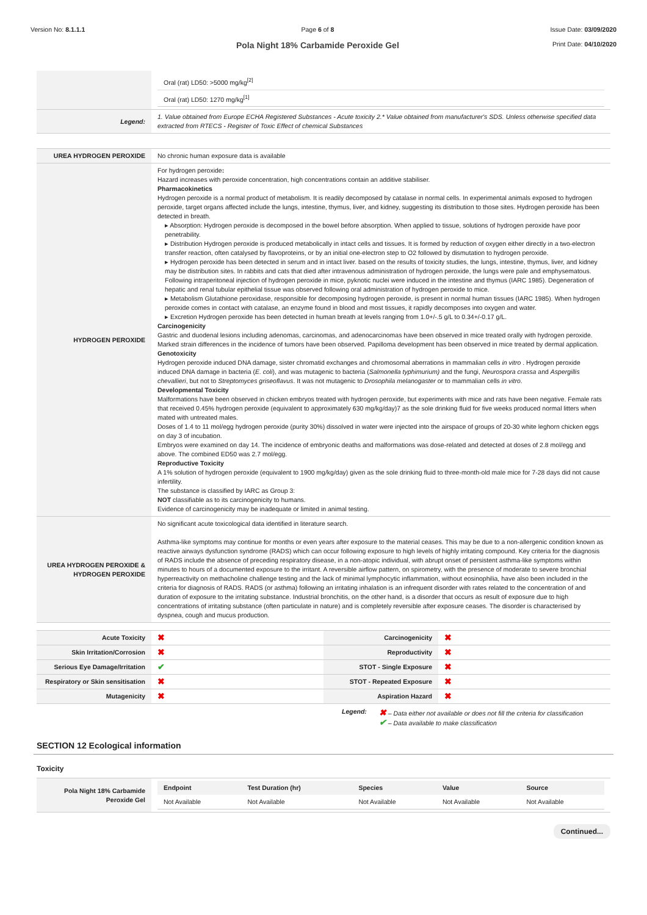Version No: 8.1.1.1 Page 6 of 8
Pola Night 18% Carbamide Peroxide Gel
Issue Date: 03/09/2020
Print Date: 04/10/2020
| | / Oral (rat) LD50: >5000 mg/kg<sup>[2]</sup> / / / Oral (rat) LD50: 1270 mg/kg<sup>[1]</sup> / / |
| Legend: | 1. Value obtained from Europe ECHA Registered Substances - Acute toxicity 2.* Value obtained from manufacturer's SDS. Unless otherwise specified data extracted from RTECS - Register of Toxic Effect of chemical Substances |
| UREA HYDROGEN PEROXIDE | No chronic human exposure data is available |
| HYDROGEN PEROXIDE | For hydrogen peroxide : Hazard increases with peroxide concentration, high concentrations contain an additive stabiliser. Pharmacokinetics Hydrogen peroxide is a normal product of metabolism. It is readily decomposed by catalase in normal cells. In experimental animals exposed to hydrogen peroxide, target organs affected include the lungs, intestine, thymus, liver, and kidney, suggesting its distribution to those sites. Hydrogen peroxide has been detected in breath. ▸ Absorption: Hydrogen peroxide is decomposed in the bowel before absorption. When applied to tissue, solutions of hydrogen peroxide have poor penetrability. ▸ Distribution Hydrogen peroxide is produced metabolically in intact cells and tissues. It is formed by reduction of oxygen either directly in a two-electron transfer reaction, often catalysed by flavoproteins, or by an initial one-electron step to O2 followed by dismutation to hydrogen peroxide. ▸ Hydrogen peroxide has been detected in serum and in intact liver. based on the results of toxicity studies, the lungs, intestine, thymus, liver, and kidney may be distribution sites. In rabbits and cats that died after intravenous administration of hydrogen peroxide, the lungs were pale and emphysematous. Following intraperitoneal injection of hydrogen peroxide in mice, pyknotic nuclei were induced in the intestine and thymus (IARC 1985). Degeneration of hepatic and renal tubular epithelial tissue was observed following oral administration of hydrogen peroxide to mice. ▸ Metabolism Glutathione peroxidase, responsible for decomposing hydrogen peroxide, is present in normal human tissues (IARC 1985). When hydrogen peroxide comes in contact with catalase, an enzyme found in blood and most tissues, it rapidly decomposes into oxygen and water. ▸ Excretion Hydrogen peroxide has been detected in human breath at levels ranging from 1.0+/-.5 g/L to 0.34+/-0.17 g/L. Carcinogenicity Gastric and duodenal lesions including adenomas, carcinomas, and adenocarcinomas have been observed in mice treated orally with hydrogen peroxide. Marked strain differences in the incidence of tumors have been observed. Papilloma development has been observed in mice treated by dermal application. Genotoxicity Hydrogen peroxide induced DNA damage, sister chromatid exchanges and chromosomal aberrations in mammalian cells in vitro . Hydrogen peroxide induced DNA damage in bacteria ( E. coli ), and was mutagenic to bacteria ( Salmonella typhimurium) and the fungi, Neurospora crassa and Aspergillis chevallieri , but not to Streptomyces griseoflavus . It was not mutagenic to Drosophila melanogaster or to mammalian cells in vitro . Developmental Toxicity Malformations have been observed in chicken embryos treated with hydrogen peroxide, but experiments with mice and rats have been negative. Female rats that received 0.45% hydrogen peroxide (equivalent to approximately 630 mg/kg/day)7 as the sole drinking fluid for five weeks produced normal litters when mated with untreated males. Doses of 1.4 to 11 mol/egg hydrogen peroxide (purity 30%) dissolved in water were injected into the airspace of groups of 20-30 white leghorn chicken eggs on day 3 of incubation. Embryos were examined on day 14. The incidence of embryonic deaths and malformations was dose-related and detected at doses of 2.8 mol/egg and above. The combined ED50 was 2.7 mol/egg. Reproductive Toxicity A 1% solution of hydrogen peroxide (equivalent to 1900 mg/kg/day) given as the sole drinking fluid to three-month-old male mice for 7-28 days did not cause infertility. The substance is classified by IARC as Group 3: NOT classifiable as to its carcinogenicity to humans. Evidence of carcinogenicity may be inadequate or limited in animal testing. |
| UREA HYDROGEN PEROXIDE & HYDROGEN PEROXIDE | No significant acute toxicological data identified in literature search. Asthma-like symptoms may continue for months or even years after exposure to the material ceases. This may be due to a non-allergenic condition known as reactive airways dysfunction syndrome (RADS) which can occur following exposure to high levels of highly irritating compound. Key criteria for the diagnosis of RADS include the absence of preceding respiratory disease, in a non-atopic individual, with abrupt onset of persistent asthma-like symptoms within minutes to hours of a documented exposure to the irritant. A reversible airflow pattern, on spirometry, with the presence of moderate to severe bronchial hyperreactivity on methacholine challenge testing and the lack of minimal lymphocytic inflammation, without eosinophilia, have also been included in the criteria for diagnosis of RADS. RADS (or asthma) following an irritating inhalation is an infrequent disorder with rates related to the concentration of and duration of exposure to the irritating substance. Industrial bronchitis, on the other hand, is a disorder that occurs as result of exposure due to high concentrations of irritating substance (often particulate in nature) and is completely reversible after exposure ceases. The disorder is characterised by dyspnea, cough and mucus production. |
| Acute Toxicity | ✖ | Carcinogenicity | ✖ |
| Skin Irritation/Corrosion | ✖ | Reproductivity | ✖ |
| Serious Eye Damage/Irritation | ✔ | STOT - Single Exposure | ✖ |
| Respiratory or Skin sensitisation | ✖ | STOT - Repeated Exposure | ✖ |
| Mutagenicity | ✖ | Aspiration Hazard | ✖ |
Legend: ✖ – Data either not available or does not fill the criteria for classification
✔ – Data available to make classification
SECTION 12 Ecological information
Toxicity
| Pola Night 18% Carbamide Peroxide Gel | / Endpoint / Test Duration (hr) / Species / Value / Source / / --- / --- / --- / --- / --- / / Not Available / Not Available / Not Available / Not Available / Not Available / |
Continued...